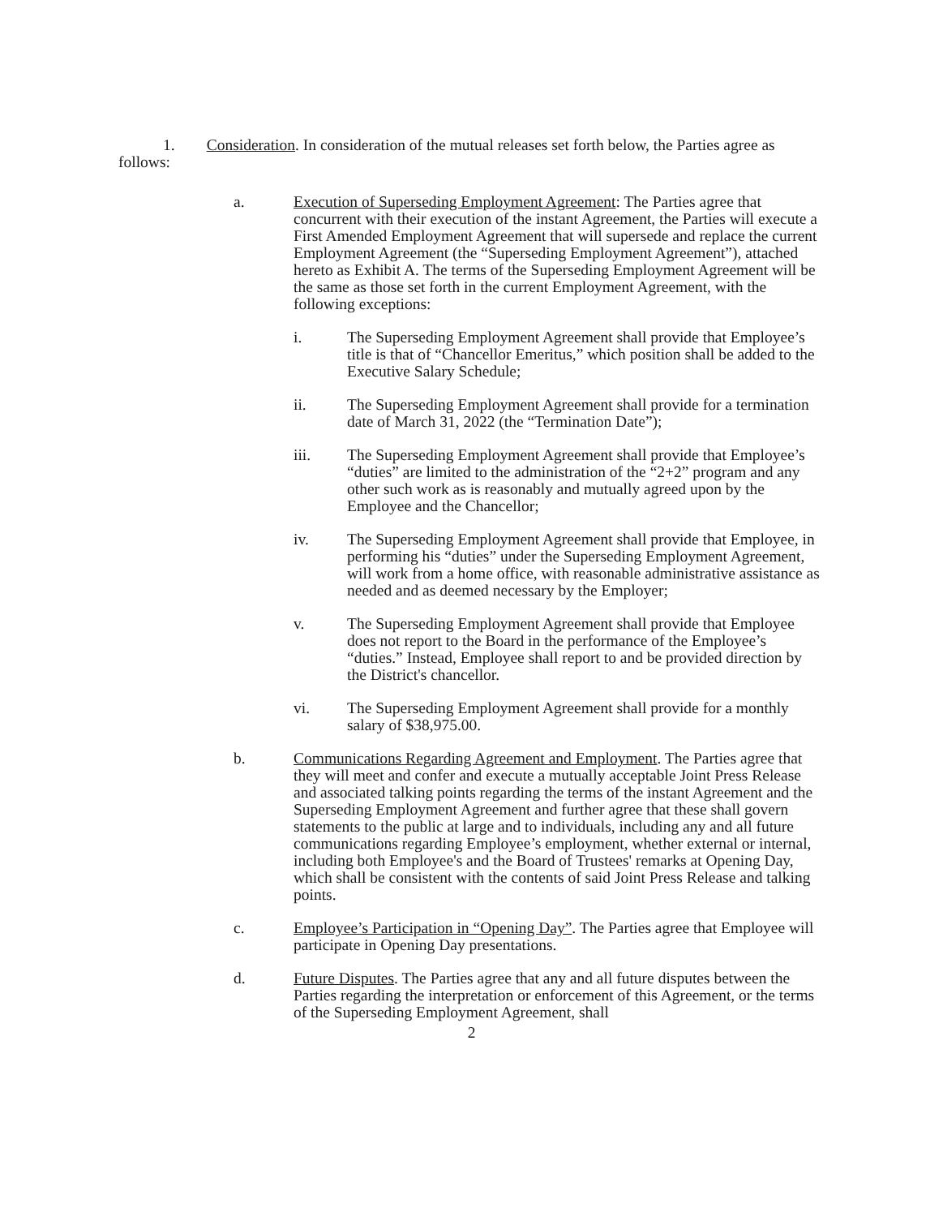1. Consideration. In consideration of the mutual releases set forth below, the Parties agree as follows:
a. Execution of Superseding Employment Agreement: The Parties agree that concurrent with their execution of the instant Agreement, the Parties will execute a First Amended Employment Agreement that will supersede and replace the current Employment Agreement (the “Superseding Employment Agreement”), attached hereto as Exhibit A. The terms of the Superseding Employment Agreement will be the same as those set forth in the current Employment Agreement, with the following exceptions:
i. The Superseding Employment Agreement shall provide that Employee’s title is that of “Chancellor Emeritus,” which position shall be added to the Executive Salary Schedule;
ii. The Superseding Employment Agreement shall provide for a termination date of March 31, 2022 (the “Termination Date”);
iii. The Superseding Employment Agreement shall provide that Employee’s “duties” are limited to the administration of the “2+2” program and any other such work as is reasonably and mutually agreed upon by the Employee and the Chancellor;
iv. The Superseding Employment Agreement shall provide that Employee, in performing his “duties” under the Superseding Employment Agreement, will work from a home office, with reasonable administrative assistance as needed and as deemed necessary by the Employer;
v. The Superseding Employment Agreement shall provide that Employee does not report to the Board in the performance of the Employee’s “duties.” Instead, Employee shall report to and be provided direction by the District's chancellor.
vi. The Superseding Employment Agreement shall provide for a monthly salary of $38,975.00.
b. Communications Regarding Agreement and Employment. The Parties agree that they will meet and confer and execute a mutually acceptable Joint Press Release and associated talking points regarding the terms of the instant Agreement and the Superseding Employment Agreement and further agree that these shall govern statements to the public at large and to individuals, including any and all future communications regarding Employee’s employment, whether external or internal, including both Employee's and the Board of Trustees' remarks at Opening Day, which shall be consistent with the contents of said Joint Press Release and talking points.
c. Employee’s Participation in “Opening Day”. The Parties agree that Employee will participate in Opening Day presentations.
d. Future Disputes. The Parties agree that any and all future disputes between the Parties regarding the interpretation or enforcement of this Agreement, or the terms of the Superseding Employment Agreement, shall
2